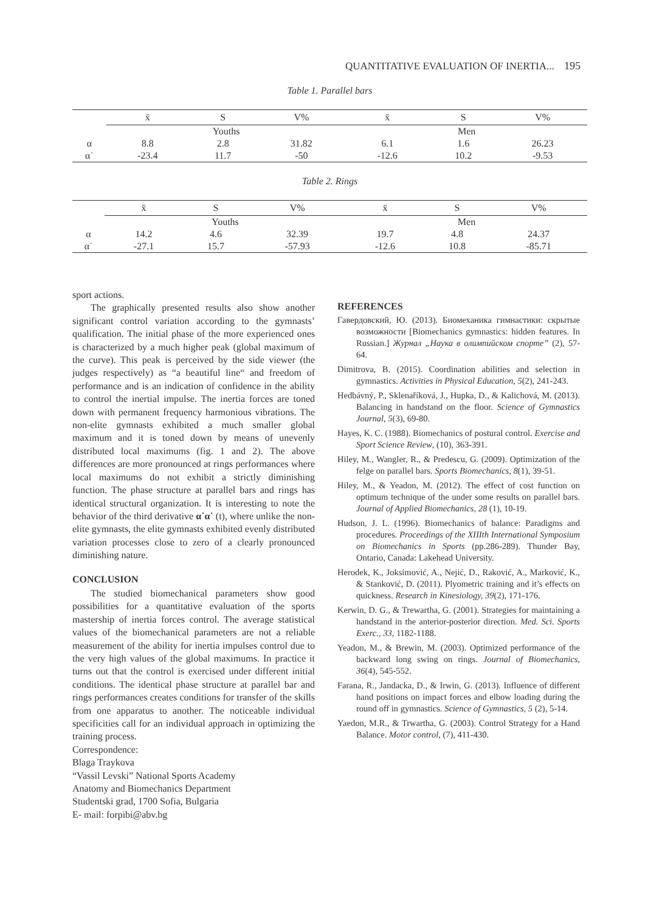QUANTITATIVE EVALUATION OF INERTIA... 195
Table 1. Parallel bars
| | x̄ | S | V% | x̄ | S | V% |
| --- | --- | --- | --- | --- | --- | --- |
| | Youths | | | Men | | |
| α | 8.8 | 2.8 | 31.82 | 6.1 | 1.6 | 26.23 |
| α˙ | -23.4 | 11.7 | -50 | -12.6 | 10.2 | -9.53 |
Table 2. Rings
| | x̄ | S | V% | x̄ | S | V% |
| --- | --- | --- | --- | --- | --- | --- |
| | Youths | | | Men | | |
| α | 14.2 | 4.6 | 32.39 | 19.7 | 4.8 | 24.37 |
| α˙ | -27.1 | 15.7 | -57.93 | -12.6 | 10.8 | -85.71 |
sport actions.
The graphically presented results also show another significant control variation according to the gymnasts’ qualification. The initial phase of the more experienced ones is characterized by a much higher peak (global maximum of the curve). This peak is perceived by the side viewer (the judges respectively) as “a beautiful line“ and freedom of performance and is an indication of confidence in the ability to control the inertial impulse. The inertia forces are toned down with permanent frequency harmonious vibrations. The non-elite gymnasts exhibited a much smaller global maximum and it is toned down by means of unevenly distributed local maximums (fig. 1 and 2). The above differences are more pronounced at rings performances where local maximums do not exhibit a strictly diminishing function. The phase structure at parallel bars and rings has identical structural organization. It is interesting to note the behavior of the third derivative α˙α˙ (t), where unlike the non-elite gymnasts, the elite gymnasts exhibited evenly distributed variation processes close to zero of a clearly pronounced diminishing nature.
CONCLUSION
The studied biomechanical parameters show good possibilities for a quantitative evaluation of the sports mastership of inertia forces control. The average statistical values of the biomechanical parameters are not a reliable measurement of the ability for inertia impulses control due to the very high values of the global maximums. In practice it turns out that the control is exercised under different initial conditions. The identical phase structure at parallel bar and rings performances creates conditions for transfer of the skills from one apparatus to another. The noticeable individual specificities call for an individual approach in optimizing the training process.
Correspondence:
Blaga Traykova
“Vassil Levski” National Sports Academy
Anatomy and Biomechanics Department
Studentski grad, 1700 Sofia, Bulgaria
E- mail: forpibi@abv.bg
REFERENCES
Гавердовский, Ю. (2013). Биомеханика гимнастики: скрытые возможности [Biomechanics gymnastics: hidden features. In Russian.] Журнал „Наука в олимпийском спорте” (2), 57-64.
Dimitrova, B. (2015). Coordination abilities and selection in gymnastics. Activities in Physical Education, 5(2), 241-243.
Hedbávný, P., Sklenaříková, J., Hupka, D., & Kalichová, M. (2013). Balancing in handstand on the floor. Science of Gymnastics Journal, 5(3), 69-80.
Hayes, K. C. (1988). Biomechanics of postural control. Exercise and Sport Science Review, (10), 363-391.
Hiley, M., Wangler, R., & Predescu, G. (2009). Optimization of the felge on parallel bars. Sports Biomechanics, 8(1), 39-51.
Hiley, M., & Yeadon, M. (2012). The effect of cost function on optimum technique of the under some results on parallel bars. Journal of Applied Biomechanics, 28 (1), 10-19.
Hudson, J. L. (1996). Biomechanics of balance: Paradigms and procedures. Proceedings of the XIIIth International Symposium on Biomechanics in Sports (pp.286-289). Thunder Bay, Ontario, Canada: Lakehead University.
Herodek, K., Joksimović, A., Nejić, D., Raković, A., Marković, K., & Stanković, D. (2011). Plyometric training and it’s effects on quickness. Research in Kinesiology, 39(2), 171-176.
Kerwin, D. G., & Trewartha, G. (2001). Strategies for maintaining a handstand in the anterior-posterior direction. Med. Sci. Sports Exerc., 33, 1182-1188.
Yeadon, M., & Brewin, M. (2003). Optimized performance of the backward long swing on rings. Journal of Biomechanics, 36(4), 545-552.
Farana, R., Jandacka, D., & Irwin, G. (2013). Influence of different hand positions on impact forces and elbow loading during the round off in gymnastics. Science of Gymnastics, 5 (2), 5-14.
Yaedon, M.R., & Trwartha, G. (2003). Control Strategy for a Hand Balance. Motor control, (7), 411-430.